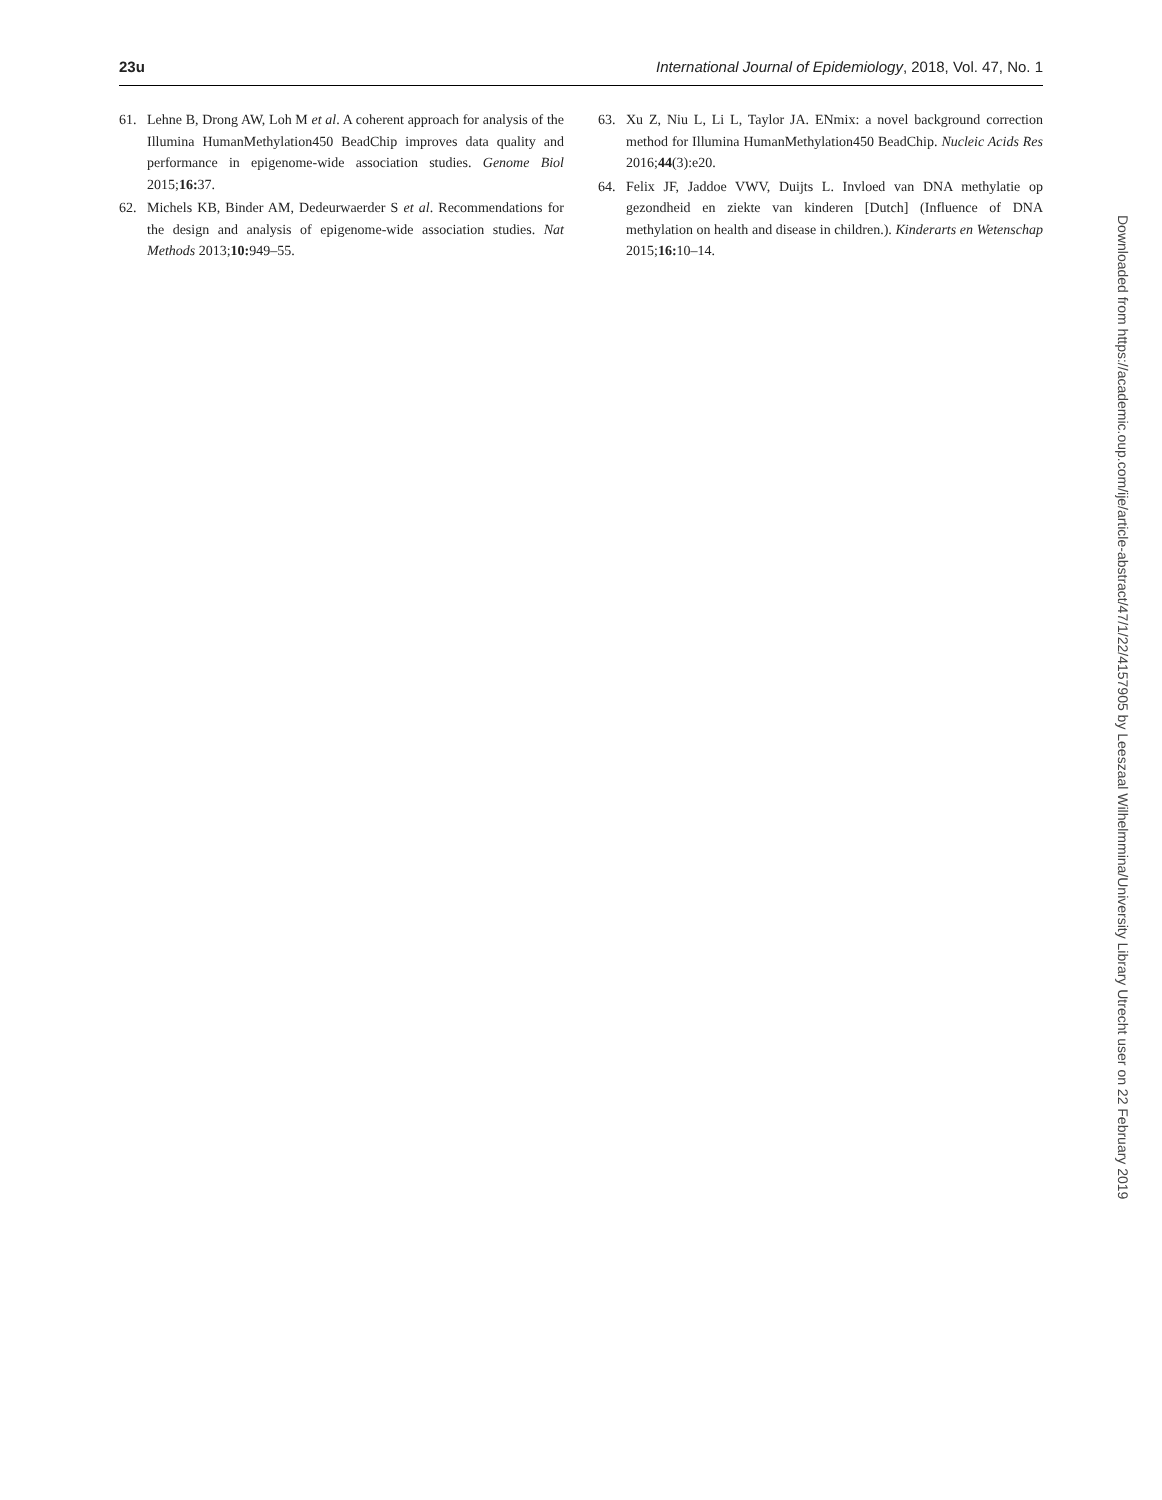23u International Journal of Epidemiology, 2018, Vol. 47, No. 1
61. Lehne B, Drong AW, Loh M et al. A coherent approach for analysis of the Illumina HumanMethylation450 BeadChip improves data quality and performance in epigenome-wide association studies. Genome Biol 2015;16: 37.
62. Michels KB, Binder AM, Dedeurwaerder S et al. Recommendations for the design and analysis of epigenome-wide association studies. Nat Methods 2013;10: 949–55.
63. Xu Z, Niu L, Li L, Taylor JA. ENmix: a novel background correction method for Illumina HumanMethylation450 BeadChip. Nucleic Acids Res 2016;44(3):e20.
64. Felix JF, Jaddoe VWV, Duijts L. Invloed van DNA methylatie op gezondheid en ziekte van kinderen [Dutch] (Influence of DNA methylation on health and disease in children.). Kinderarts en Wetenschap 2015;16: 10–14.
Downloaded from https://academic.oup.com/ije/article-abstract/47/1/22/4157905 by Leeszaal Wilhelmmina/University Library Utrecht user on 22 February 2019